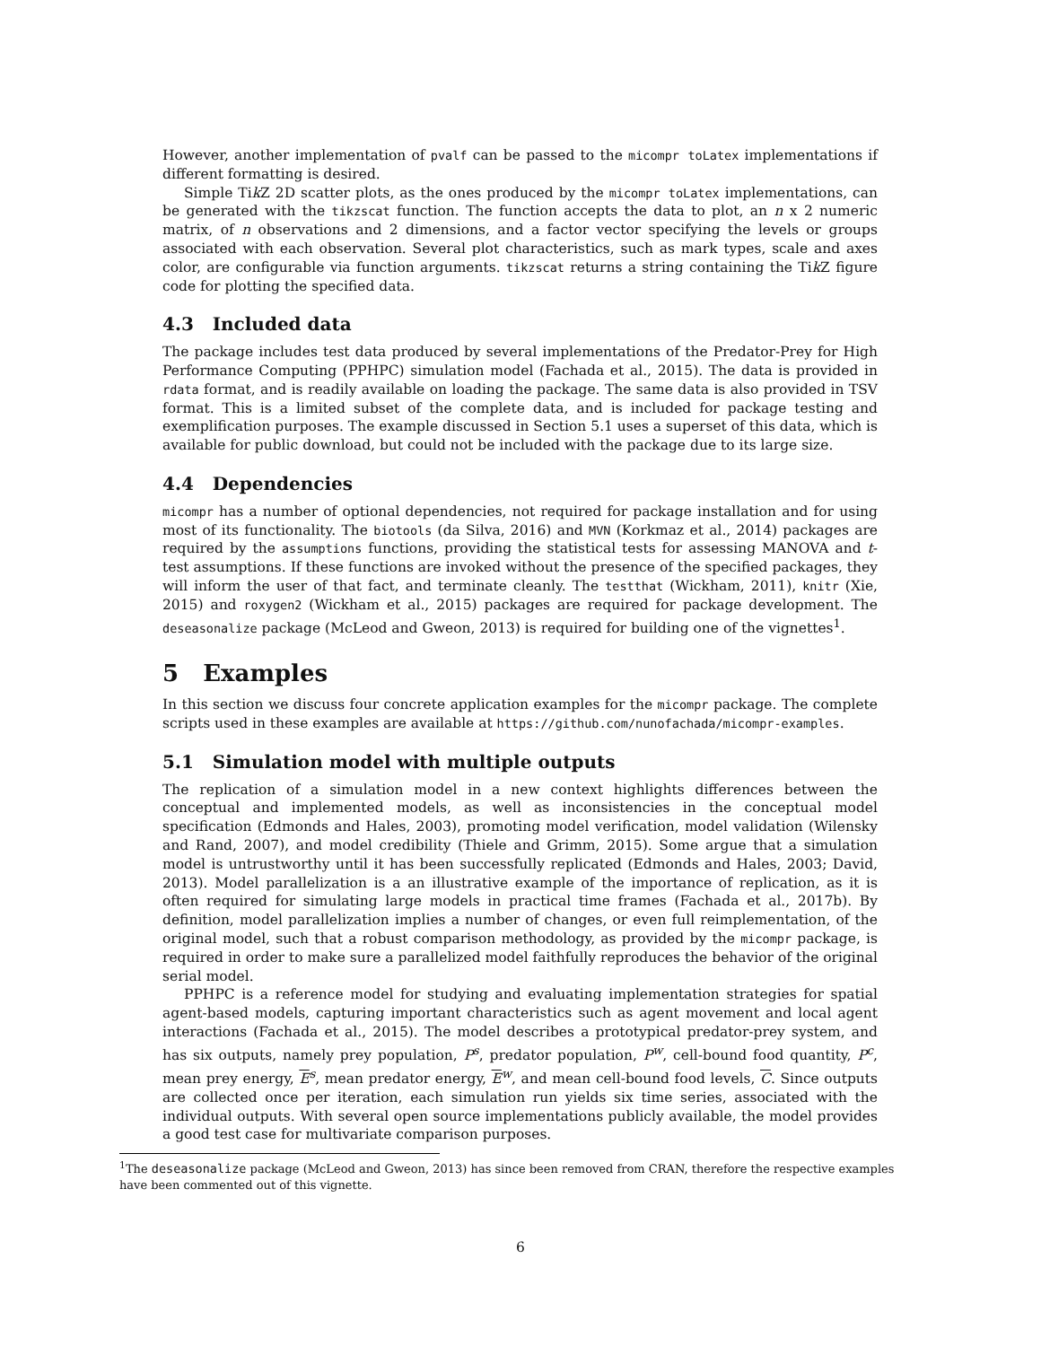However, another implementation of pvalf can be passed to the micompr toLatex implementations if different formatting is desired.
Simple Tik Z 2D scatter plots, as the ones produced by the micompr toLatex implementations, can be generated with the tikzscat function. The function accepts the data to plot, an n x 2 numeric matrix, of n observations and 2 dimensions, and a factor vector specifying the levels or groups associated with each observation. Several plot characteristics, such as mark types, scale and axes color, are configurable via function arguments. tikzscat returns a string containing the Tik Z figure code for plotting the specified data.
4.3 Included data
The package includes test data produced by several implementations of the Predator-Prey for High Performance Computing (PPHPC) simulation model (Fachada et al., 2015). The data is provided in rdata format, and is readily available on loading the package. The same data is also provided in TSV format. This is a limited subset of the complete data, and is included for package testing and exemplification purposes. The example discussed in Section 5.1 uses a superset of this data, which is available for public download, but could not be included with the package due to its large size.
4.4 Dependencies
micompr has a number of optional dependencies, not required for package installation and for using most of its functionality. The biotools (da Silva, 2016) and MVN (Korkmaz et al., 2014) packages are required by the assumptions functions, providing the statistical tests for assessing MANOVA and t-test assumptions. If these functions are invoked without the presence of the specified packages, they will inform the user of that fact, and terminate cleanly. The testthat (Wickham, 2011), knitr (Xie, 2015) and roxygen2 (Wickham et al., 2015) packages are required for package development. The deseasonalize package (McLeod and Gweon, 2013) is required for building one of the vignettes<sup>1</sup>.
5 Examples
In this section we discuss four concrete application examples for the micompr package. The complete scripts used in these examples are available at https://github.com/nunofachada/micompr-examples.
5.1 Simulation model with multiple outputs
The replication of a simulation model in a new context highlights differences between the conceptual and implemented models, as well as inconsistencies in the conceptual model specification (Edmonds and Hales, 2003), promoting model verification, model validation (Wilensky and Rand, 2007), and model credibility (Thiele and Grimm, 2015). Some argue that a simulation model is untrustworthy until it has been successfully replicated (Edmonds and Hales, 2003; David, 2013). Model parallelization is a an illustrative example of the importance of replication, as it is often required for simulating large models in practical time frames (Fachada et al., 2017b). By definition, model parallelization implies a number of changes, or even full reimplementation, of the original model, such that a robust comparison methodology, as provided by the micompr package, is required in order to make sure a parallelized model faithfully reproduces the behavior of the original serial model.
PPHPC is a reference model for studying and evaluating implementation strategies for spatial agent-based models, capturing important characteristics such as agent movement and local agent interactions (Fachada et al., 2015). The model describes a prototypical predator-prey system, and has six outputs, namely prey population, P<sup>s</sup>, predator population, P<sup>w</sup>, cell-bound food quantity, P<sup>c</sup>, mean prey energy, E<sup>s</sup>, mean predator energy, E<sup>w</sup>, and mean cell-bound food levels, C. Since outputs are collected once per iteration, each simulation run yields six time series, associated with the individual outputs. With several open source implementations publicly available, the model provides a good test case for multivariate comparison purposes.
<sup>1</sup> The deseasonalize package (McLeod and Gweon, 2013) has since been removed from CRAN, therefore the respective examples have been commented out of this vignette.
6